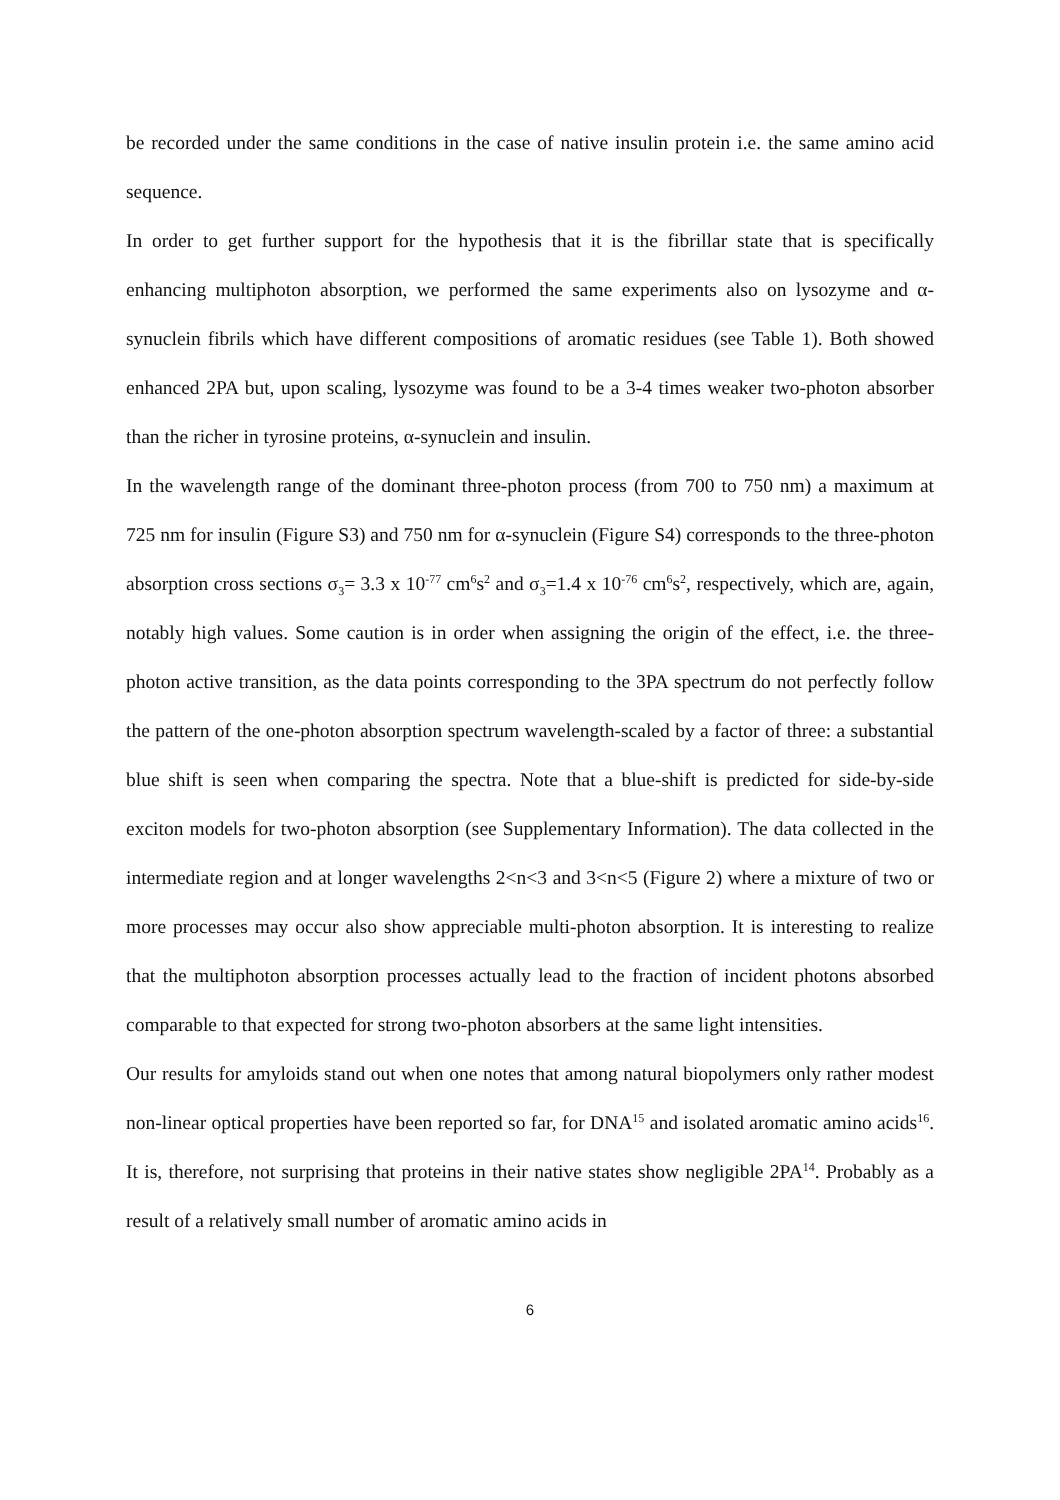be recorded under the same conditions in the case of native insulin protein i.e. the same amino acid sequence.
In order to get further support for the hypothesis that it is the fibrillar state that is specifically enhancing multiphoton absorption, we performed the same experiments also on lysozyme and α-synuclein fibrils which have different compositions of aromatic residues (see Table 1). Both showed enhanced 2PA but, upon scaling, lysozyme was found to be a 3-4 times weaker two-photon absorber than the richer in tyrosine proteins, α-synuclein and insulin.
In the wavelength range of the dominant three-photon process (from 700 to 750 nm) a maximum at 725 nm for insulin (Figure S3) and 750 nm for α-synuclein (Figure S4) corresponds to the three-photon absorption cross sections σ<sub>3</sub>= 3.3 x 10<sup>-77</sup> cm<sup>6</sup>s<sup>2</sup> and σ<sub>3</sub>=1.4 x 10<sup>-76</sup> cm<sup>6</sup>s<sup>2</sup>, respectively, which are, again, notably high values. Some caution is in order when assigning the origin of the effect, i.e. the three-photon active transition, as the data points corresponding to the 3PA spectrum do not perfectly follow the pattern of the one-photon absorption spectrum wavelength-scaled by a factor of three: a substantial blue shift is seen when comparing the spectra. Note that a blue-shift is predicted for side-by-side exciton models for two-photon absorption (see Supplementary Information). The data collected in the intermediate region and at longer wavelengths 2<n<3 and 3<n<5 (Figure 2) where a mixture of two or more processes may occur also show appreciable multi-photon absorption. It is interesting to realize that the multiphoton absorption processes actually lead to the fraction of incident photons absorbed comparable to that expected for strong two-photon absorbers at the same light intensities.
Our results for amyloids stand out when one notes that among natural biopolymers only rather modest non-linear optical properties have been reported so far, for DNA<sup>15</sup> and isolated aromatic amino acids<sup>16</sup>. It is, therefore, not surprising that proteins in their native states show negligible 2PA<sup>14</sup>. Probably as a result of a relatively small number of aromatic amino acids in
6